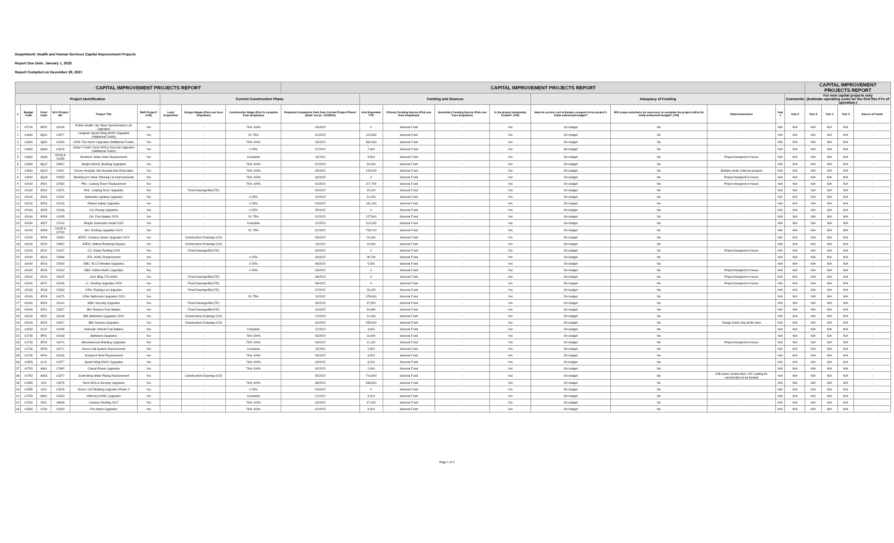Department: Health and Human Services Capitol Improvement Projects
Report Due Date: January 1, 2022
Report Compiled on December 29, 2021
| CAPITAL IMPROVEMENT PROJECTS REPORT | | | | | | | | | CAPITAL IMPROVEMENT PROJECTS REPORT | | | | | | | | | | CAPITAL IMPROVEMENT PROJECTS REPORT | | | |
| --- | --- | --- | --- | --- | --- | --- | --- | --- | --- | --- | --- | --- | --- | --- | --- | --- | --- | --- | --- | --- | --- | --- |
| Project Identification | | | | | | Current Construction Phase | | | | Funding and Sources | | | | Adequacy of Funding | | | | Comments | For new capital projects only (Estimate operating costs for the first five FYs of operation.) | | | |
| # | Budget Code | Fund Code | SCO Project ID# | Project Title | R&R Project? (Y/N) | Land Acquisition | Design Stages (Pick one from dropdown) | Construction Stage (Pick % complete from dropdown) | Projected Completion Date from Current Project Phase* (Enter mo./yr: XX/20XX) | Amt Expended YTD | Primary Funding Source (Pick one from dropdown) | Secondary Funding Source (Pick one from dropdown) | Is the project adequately funded? (Y/N) | How do current cost estimates compare to the project's initial authorized budget? | Will scope reductions be necessary to complete the project within its initial authorized budget? (Y/N) | Notes/Comments | Year 1 | Year 2 | Year 3 | Year 4 | Year 5 | Source of Funds |
| 1 | 41740 | 4P02 | 18145 | Public Health Lab: Mass Spectrometry Lab Upgrades | Yes | - | - | 76%-100% | 03/2022 | 0 | General Fund | - | Yes | On budget | No | - | N/A | N/A | N/A | N/A | N/A | - |
| 2 | 41840 | 4Q01 | 10377 | Longleaf: Spruill Wing HVAC Upgrades (Additional Funds) | Yes | - | - | 51-75% | 02/2022 | 115,800 | General Fund | - | Yes | On budget | No | - | N/A | N/A | N/A | N/A | N/A | - |
| 3 | 41840 | 4Q02 | 14293 | CRH: Fire Alarm Upgrades (Additional Funds) | Yes | - | - | 76%-100% | 03/2022 | 362,900 | General Fund | - | Yes | On budget | No | - | N/A | N/A | N/A | N/A | N/A | - |
| 4 | 41840 | 4Q03 | 10378 | Julian F Keith: Dorm ADA & Security Upgrades (Additional Funds) | Yes | - | - | 0-25% | 07/2022 | 7,300 | General Fund | - | Yes | On budget | No | - | N/A | N/A | N/A | N/A | N/A | - |
| 5 | 41840 | 4Q08 | 20243 & 21655 | Murdoch: Water Main Replacement | Yes | - | - | Complete | 11/2021 | 9,500 | General Fund | - | Yes | On budget | No | Project designed in house | N/A | N/A | N/A | N/A | N/A | - |
| 6 | 41840 | 4Q12 | 19847 | Wright School: Building Upgrades | Yes | - | - | 76%-100% | 02/2022 | 40,400 | General Fund | - | Yes | On budget | No | - | N/A | N/A | N/A | N/A | N/A | - |
| 7 | 41840 | 4Q13 | 20061 | Cherry Hospital: Old Hospital Site Relocation | Yes | - | - | 76%-100% | 05/2022 | 215,000 | General Fund | - | Yes | On budget | No | Multiple small, informal projects | N/A | N/A | N/A | N/A | N/A | - |
| 8 | 41840 | 4Q18 | 20253 | WorkSource West: Parking Lot Improvements | Yes | - | - | 76%-100% | 03/2022 | 0 | General Fund | - | Yes | On budget | No | Project designed in house | N/A | N/A | N/A | N/A | N/A | - |
| 9 | 42040 | 4R01 | 22530 | PHL: Cooling Tower Replacement | Yes | - | - | 76%-100% | 01/2022 | 117,700 | General Fund | - | Yes | On budget | No | Project designed in house | N/A | N/A | N/A | N/A | N/A | - |
| 10 | 42040 | 4R02 | 22876 | PHL: Loading Dock Upgrades | Yes | - | Final Drawings/Bid (FD) | - | 09/2022 | 15,200 | General Fund | - | Yes | On budget | No | - | N/A | N/A | N/A | N/A | N/A | - |
| 11 | 42040 | 4R03 | 23132 | Statewide Lighting Upgrades | Yes | - | - | 0-25% | 10/2022 | 31,400 | General Fund | - | Yes | On budget | No | - | N/A | N/A | N/A | N/A | N/A | - |
| 12 | 42040 | 4R04 | 23133 | Patient Safety Upgrades | Yes | - | - | 0-25% | 04/2022 | 161,400 | General Fund | - | Yes | On budget | No | - | N/A | N/A | N/A | N/A | N/A | - |
| 13 | 42040 | 4R05 | 23138 | CH: Paving Upgrades | Yes | - | - | 0-25% | 05/2022 | 0 | General Fund | - | Yes | On budget | No | - | N/A | N/A | N/A | N/A | N/A | - |
| 14 | 42040 | 4R06 | 14295 | CH: Fuel Station 2020 | Yes | - | - | 51-75% | 02/2022 | 127,800 | General Fund | - | Yes | On budget | No | - | N/A | N/A | N/A | N/A | N/A | - |
| 15 | 42040 | 4R07 | 22244 | Wright: Generator Install 2020 | Yes | - | - | Complete | 12/2021 | 110,000 | General Fund | - | Yes | On budget | No | - | N/A | N/A | N/A | N/A | N/A | - |
| 16 | 42040 | 4R08 | 20105 & 22742 | MC: Roofing Upgrades 2020 | Yes | - | - | 51-75% | 02/2022 | 728,700 | General Fund | - | Yes | On budget | No | - | N/A | N/A | N/A | N/A | N/A | - |
| 17 | 42040 | 4R09 | 23084 | JIRDC: Campus Sewer Upgrades 2020 | Yes | - | Construction Drawings (CD) | - | 09/2022 | 24,600 | General Fund | - | Yes | On budget | No | - | N/A | N/A | N/A | N/A | N/A | - |
| 18 | 42040 | 4R10 | 22897 | JIRDC: Willow Plumbing Repairs | Yes | - | Construction Drawings (CD) | - | 11/2022 | 13,900 | General Fund | - | Yes | On budget | No | - | N/A | N/A | N/A | N/A | N/A | - |
| 19 | 42040 | 4R12 | 23137 | CC: Hardy Roofing 2020 | Yes | - | Final Drawings/Bid (FD) | - | 09/2022 | 0 | General Fund | - | Yes | On budget | No | Project designed in house | N/A | N/A | N/A | N/A | N/A | - |
| 20 | 42040 | 4R13 | 22698 | JFK: HVAC Replacement | Yes | - | - | 0-25% | 03/2022 | 28,700 | General Fund | - | Yes | On budget | No | - | N/A | N/A | N/A | N/A | N/A | - |
| 21 | 42040 | 4R14 | 22826 | OBC: ELC2 Window Upgrades | Yes | - | - | 0-25% | 08/2022 | 5,300 | General Fund | - | Yes | On budget | No | - | N/A | N/A | N/A | N/A | N/A | - |
| 22 | 42040 | 4R15 | 23134 | OBC: Admin HVAC Upgrades | Yes | - | - | 0-25% | 03/2022 | 0 | General Fund | - | Yes | On budget | No | Project designed in house | N/A | N/A | N/A | N/A | N/A | - |
| 23 | 42040 | 4R16 | 23025 | JUH: Bldg 27A HVAC | Yes | - | Final Drawings/Bid (FD) | - | 08/2022 | 0 | General Fund | - | Yes | On budget | No | Project designed in house | N/A | N/A | N/A | N/A | N/A | - |
| 24 | 42040 | 4R17 | 23139 | LL: Roofing Upgrades 2020 | Yes | - | Final Drawings/Bid (FD) | - | 08/2022 | 0 | General Fund | - | Yes | On budget | No | Project designed in house | N/A | N/A | N/A | N/A | N/A | - |
| 25 | 42040 | 4R18 | 22963 | CRH: Parking Lot Upgrades | Yes | - | Final Drawings/Bid (FD) | - | 07/2022 | 23,000 | General Fund | - | Yes | On budget | No | - | N/A | N/A | N/A | N/A | N/A | - |
| 26 | 42040 | 4R19 | 18175 | CRH: Bathroom Upgrades 2020 | Yes | - | - | 51-75% | 11/2022 | 478,600 | General Fund | - | Yes | On budget | No | - | N/A | N/A | N/A | N/A | N/A | - |
| 27 | 42040 | 4R20 | 23140 | WBJ: Security Upgrades | Yes | - | Final Drawings/Bid (FD) | - | 09/2022 | 37,500 | General Fund | - | Yes | On budget | No | - | N/A | N/A | N/A | N/A | N/A | - |
| 28 | 42040 | 4R21 | 22827 | BH: Replace Fuel Station | Yes | - | Final Drawings/Bid (FD) | - | 10/2022 | 44,800 | General Fund | - | Yes | On budget | No | - | N/A | N/A | N/A | N/A | N/A | - |
| 29 | 42040 | 4R22 | 18168 | BM: Bathroom Upgrades 2020 | Yes | - | Construction Drawings (CD) | - | 12/2022 | 14,400 | General Fund | - | Yes | On budget | No | - | N/A | N/A | N/A | N/A | N/A | - |
| 30 | 42040 | 4R23 | 22817 | BM: Gravely Upgrades | Yes | - | Construction Drawings (CD) | - | 06/2022 | 255,600 | General Fund | - | Yes | On budget | No | Design funds only at this time | N/A | N/A | N/A | N/A | N/A | - |
| 31 | 41543 | 4L02 | 14295 | Relocate Vehicle Fuel Station | Yes | - | - | Complete | 12/2021 | 4,000 | General Fund | - | Yes | On budget | No | - | N/A | N/A | N/A | N/A | N/A | - |
| 32 | 41749 | 4P01 | 18168 | Bathroom Upgrades | Yes | - | - | 76%-100% | 03/2022 | 16,900 | General Fund | - | Yes | On budget | No | - | N/A | N/A | N/A | N/A | N/A | - |
| 33 | 41749 | 4P02 | 18170 | Miscellaneous Building Upgrades | Yes | - | - | 76%-100% | 04/2022 | 11,100 | General Fund | - | Yes | On budget | No | Project designed in house | N/A | N/A | N/A | N/A | N/A | - |
| 34 | 41749 | 4P03 | 18171 | Nurse Call System Replacement | Yes | - | - | Complete | 11/2021 | 2,500 | General Fund | - | Yes | On budget | No | - | N/A | N/A | N/A | N/A | N/A | - |
| 35 | 41749 | 4P04 | 18169 | Sunporch Roof Replacement | Yes | - | - | 76%-100% | 03/2022 | 9,000 | General Fund | - | Yes | On budget | No | - | N/A | N/A | N/A | N/A | N/A | - |
| 36 | 41553 | 4L01 | 10377 | Spruill Wing HVAC Upgrades | Yes | - | - | 76%-100% | 03/2022 | 8,100 | General Fund | - | Yes | On budget | No | - | N/A | N/A | N/A | N/A | N/A | - |
| 37 | 41753 | 4N01 | 17982 | Critical Power Upgrades | Yes | - | - | 76%-100% | 02/2022 | 2,000 | General Fund | - | Yes | On budget | No | - | N/A | N/A | N/A | N/A | N/A | - |
| 38 | 41753 | 4N03 | 10377 | Scott Wing Water Piping Replacement | Yes | - | Construction Drawings (CD) | - | 05/2022 | 714,900 | General Fund | - | Yes | On budget | No | 02B under construction, 02C waiting for construction to be funded | N/A | N/A | N/A | N/A | N/A | - |
| 39 | 41355 | 4I01 | 10378 | Dorm ADA & Security Upgrades | Yes | - | - | 76%-100% | 08/2022 | 548,800 | General Fund | - | Yes | On budget | No | - | N/A | N/A | N/A | N/A | N/A | - |
| 40 | 41555 | 4J01 | 10378 | Dorms 1&2 Building Upgrades Phase 2 | Yes | - | - | 0-25% | 04/2022 | 0 | General Fund | - | Yes | On budget | No | - | N/A | N/A | N/A | N/A | N/A | - |
| 41 | 41759 | 4M01 | 14263 | Infirmary HVAC Upgrades | Yes | - | - | Complete | 12/2021 | 3,200 | General Fund | - | Yes | On budget | No | - | N/A | N/A | N/A | N/A | N/A | - |
| 42 | 41760 | 4501 | 18608 | Campus Roofing 2017 | Yes | - | - | 76%-100% | 03/2022 | 47,400 | General Fund | - | Yes | On budget | No | - | N/A | N/A | N/A | N/A | N/A | - |
| 43 | 41565 | 4206 | 14293 | Fire Alarm Upgrades | Yes | - | - | 76%-100% | 02/2022 | 9,200 | General Fund | - | Yes | On budget | No | - | N/A | N/A | N/A | N/A | N/A | - |
Page 1 of 2